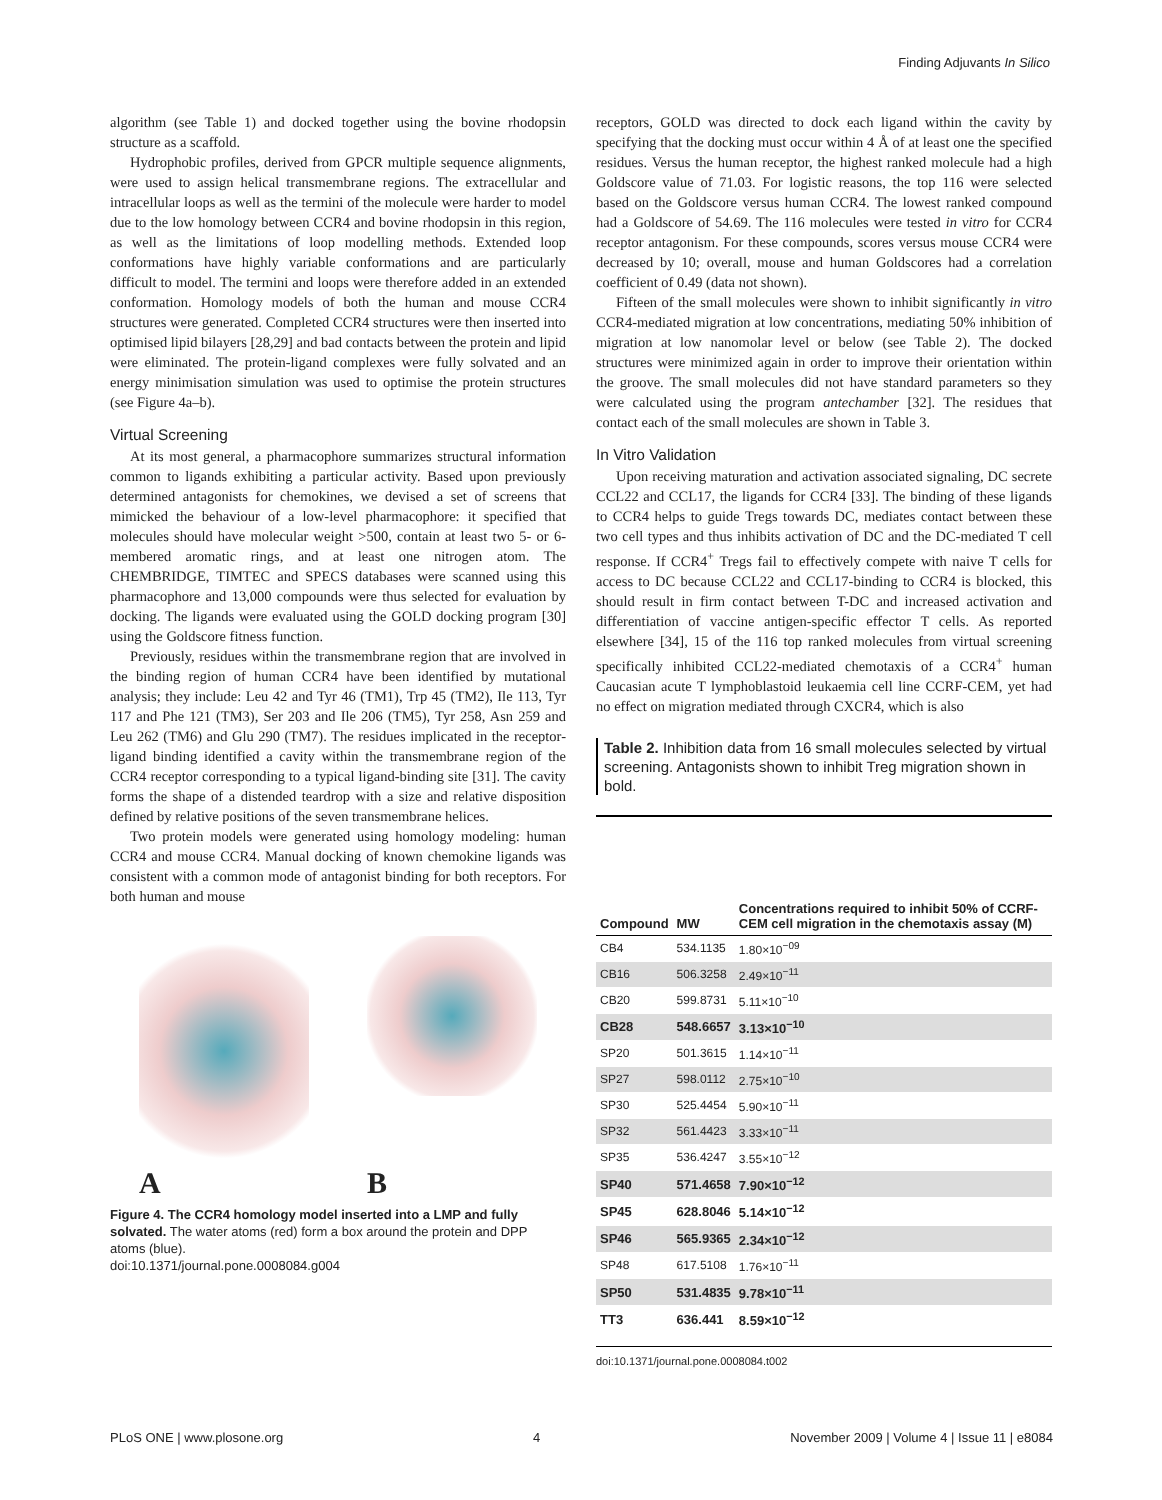Finding Adjuvants In Silico
algorithm (see Table 1) and docked together using the bovine rhodopsin structure as a scaffold.
Hydrophobic profiles, derived from GPCR multiple sequence alignments, were used to assign helical transmembrane regions. The extracellular and intracellular loops as well as the termini of the molecule were harder to model due to the low homology between CCR4 and bovine rhodopsin in this region, as well as the limitations of loop modelling methods. Extended loop conformations have highly variable conformations and are particularly difficult to model. The termini and loops were therefore added in an extended conformation. Homology models of both the human and mouse CCR4 structures were generated. Completed CCR4 structures were then inserted into optimised lipid bilayers [28,29] and bad contacts between the protein and lipid were eliminated. The protein-ligand complexes were fully solvated and an energy minimisation simulation was used to optimise the protein structures (see Figure 4a–b).
Virtual Screening
At its most general, a pharmacophore summarizes structural information common to ligands exhibiting a particular activity. Based upon previously determined antagonists for chemokines, we devised a set of screens that mimicked the behaviour of a low-level pharmacophore: it specified that molecules should have molecular weight >500, contain at least two 5- or 6- membered aromatic rings, and at least one nitrogen atom. The CHEMBRIDGE, TIMTEC and SPECS databases were scanned using this pharmacophore and 13,000 compounds were thus selected for evaluation by docking. The ligands were evaluated using the GOLD docking program [30] using the Goldscore fitness function.
Previously, residues within the transmembrane region that are involved in the binding region of human CCR4 have been identified by mutational analysis; they include: Leu 42 and Tyr 46 (TM1), Trp 45 (TM2), Ile 113, Tyr 117 and Phe 121 (TM3), Ser 203 and Ile 206 (TM5), Tyr 258, Asn 259 and Leu 262 (TM6) and Glu 290 (TM7). The residues implicated in the receptor-ligand binding identified a cavity within the transmembrane region of the CCR4 receptor corresponding to a typical ligand-binding site [31]. The cavity forms the shape of a distended teardrop with a size and relative disposition defined by relative positions of the seven transmembrane helices.
Two protein models were generated using homology modeling: human CCR4 and mouse CCR4. Manual docking of known chemokine ligands was consistent with a common mode of antagonist binding for both receptors. For both human and mouse
A
B
Figure 4. The CCR4 homology model inserted into a LMP and fully solvated. The water atoms (red) form a box around the protein and DPP atoms (blue).
doi:10.1371/journal.pone.0008084.g004
receptors, GOLD was directed to dock each ligand within the cavity by specifying that the docking must occur within 4 Å of at least one the specified residues. Versus the human receptor, the highest ranked molecule had a high Goldscore value of 71.03. For logistic reasons, the top 116 were selected based on the Goldscore versus human CCR4. The lowest ranked compound had a Goldscore of 54.69. The 116 molecules were tested in vitro for CCR4 receptor antagonism. For these compounds, scores versus mouse CCR4 were decreased by 10; overall, mouse and human Goldscores had a correlation coefficient of 0.49 (data not shown).
Fifteen of the small molecules were shown to inhibit significantly in vitro CCR4-mediated migration at low concentrations, mediating 50% inhibition of migration at low nanomolar level or below (see Table 2). The docked structures were minimized again in order to improve their orientation within the groove. The small molecules did not have standard parameters so they were calculated using the program antechamber [32]. The residues that contact each of the small molecules are shown in Table 3.
In Vitro Validation
Upon receiving maturation and activation associated signaling, DC secrete CCL22 and CCL17, the ligands for CCR4 [33]. The binding of these ligands to CCR4 helps to guide Tregs towards DC, mediates contact between these two cell types and thus inhibits activation of DC and the DC-mediated T cell response. If CCR4<sup>+</sup> Tregs fail to effectively compete with naive T cells for access to DC because CCL22 and CCL17-binding to CCR4 is blocked, this should result in firm contact between T-DC and increased activation and differentiation of vaccine antigen-specific effector T cells. As reported elsewhere [34], 15 of the 116 top ranked molecules from virtual screening specifically inhibited CCL22-mediated chemotaxis of a CCR4<sup>+</sup> human Caucasian acute T lymphoblastoid leukaemia cell line CCRF-CEM, yet had no effect on migration mediated through CXCR4, which is also
Table 2. Inhibition data from 16 small molecules selected by virtual screening. Antagonists shown to inhibit Treg migration shown in bold.
| Compound | MW | Concentrations required to inhibit 50% of CCRF-CEM cell migration in the chemotaxis assay (M) |
| --- | --- | --- |
| CB4 | 534.1135 | 1.80×10<sup>−09</sup> |
| CB16 | 506.3258 | 2.49×10<sup>−11</sup> |
| CB20 | 599.8731 | 5.11×10<sup>−10</sup> |
| CB28 | 548.6657 | 3.13×10<sup>−10</sup> |
| SP20 | 501.3615 | 1.14×10<sup>−11</sup> |
| SP27 | 598.0112 | 2.75×10<sup>−10</sup> |
| SP30 | 525.4454 | 5.90×10<sup>−11</sup> |
| SP32 | 561.4423 | 3.33×10<sup>−11</sup> |
| SP35 | 536.4247 | 3.55×10<sup>−12</sup> |
| SP40 | 571.4658 | 7.90×10<sup>−12</sup> |
| SP45 | 628.8046 | 5.14×10<sup>−12</sup> |
| SP46 | 565.9365 | 2.34×10<sup>−12</sup> |
| SP48 | 617.5108 | 1.76×10<sup>−11</sup> |
| SP50 | 531.4835 | 9.78×10<sup>−11</sup> |
| TT3 | 636.441 | 8.59×10<sup>−12</sup> |
doi:10.1371/journal.pone.0008084.t002
PLoS ONE | www.plosone.org 4 November 2009 | Volume 4 | Issue 11 | e8084